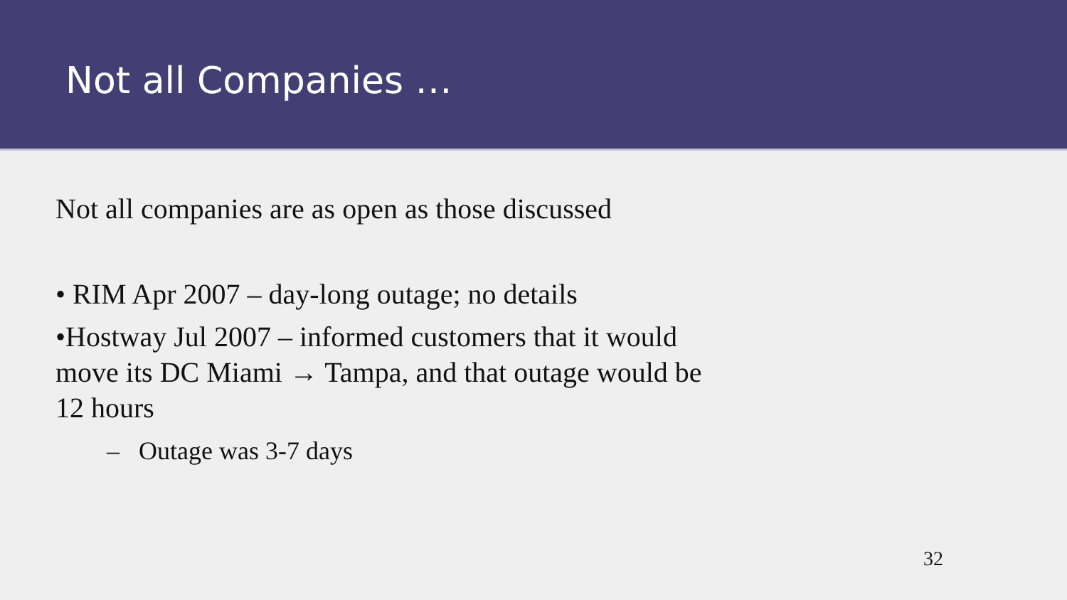Not all Companies …
Not all companies are as open as those discussed
• RIM Apr 2007 – day-long outage; no details
•Hostway Jul 2007 – informed customers that it would move its DC Miami → Tampa, and that outage would be 12 hours
– Outage was 3-7 days
32